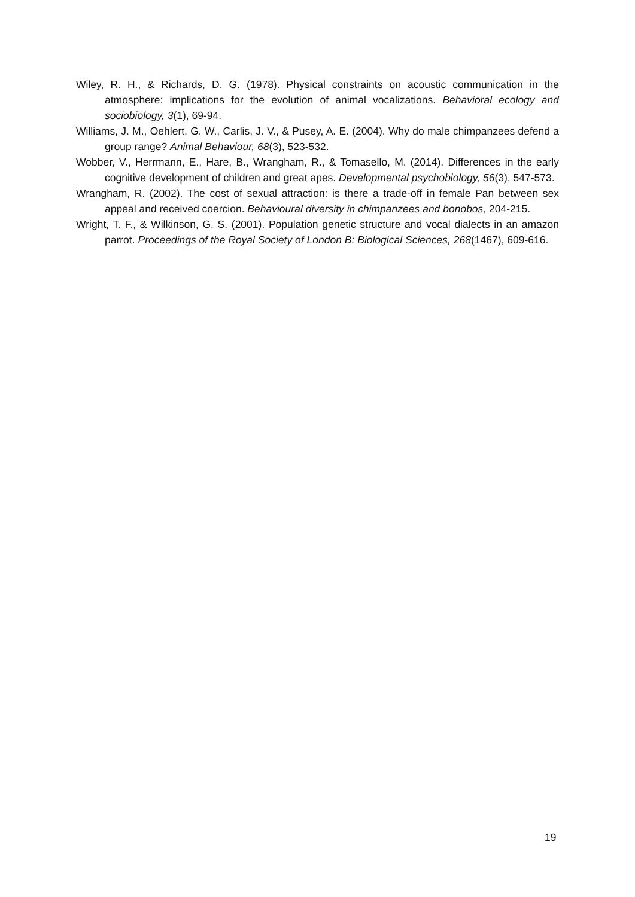Wiley, R. H., & Richards, D. G. (1978). Physical constraints on acoustic communication in the atmosphere: implications for the evolution of animal vocalizations. Behavioral ecology and sociobiology, 3(1), 69-94.
Williams, J. M., Oehlert, G. W., Carlis, J. V., & Pusey, A. E. (2004). Why do male chimpanzees defend a group range? Animal Behaviour, 68(3), 523-532.
Wobber, V., Herrmann, E., Hare, B., Wrangham, R., & Tomasello, M. (2014). Differences in the early cognitive development of children and great apes. Developmental psychobiology, 56(3), 547-573.
Wrangham, R. (2002). The cost of sexual attraction: is there a trade-off in female Pan between sex appeal and received coercion. Behavioural diversity in chimpanzees and bonobos, 204-215.
Wright, T. F., & Wilkinson, G. S. (2001). Population genetic structure and vocal dialects in an amazon parrot. Proceedings of the Royal Society of London B: Biological Sciences, 268(1467), 609-616.
19